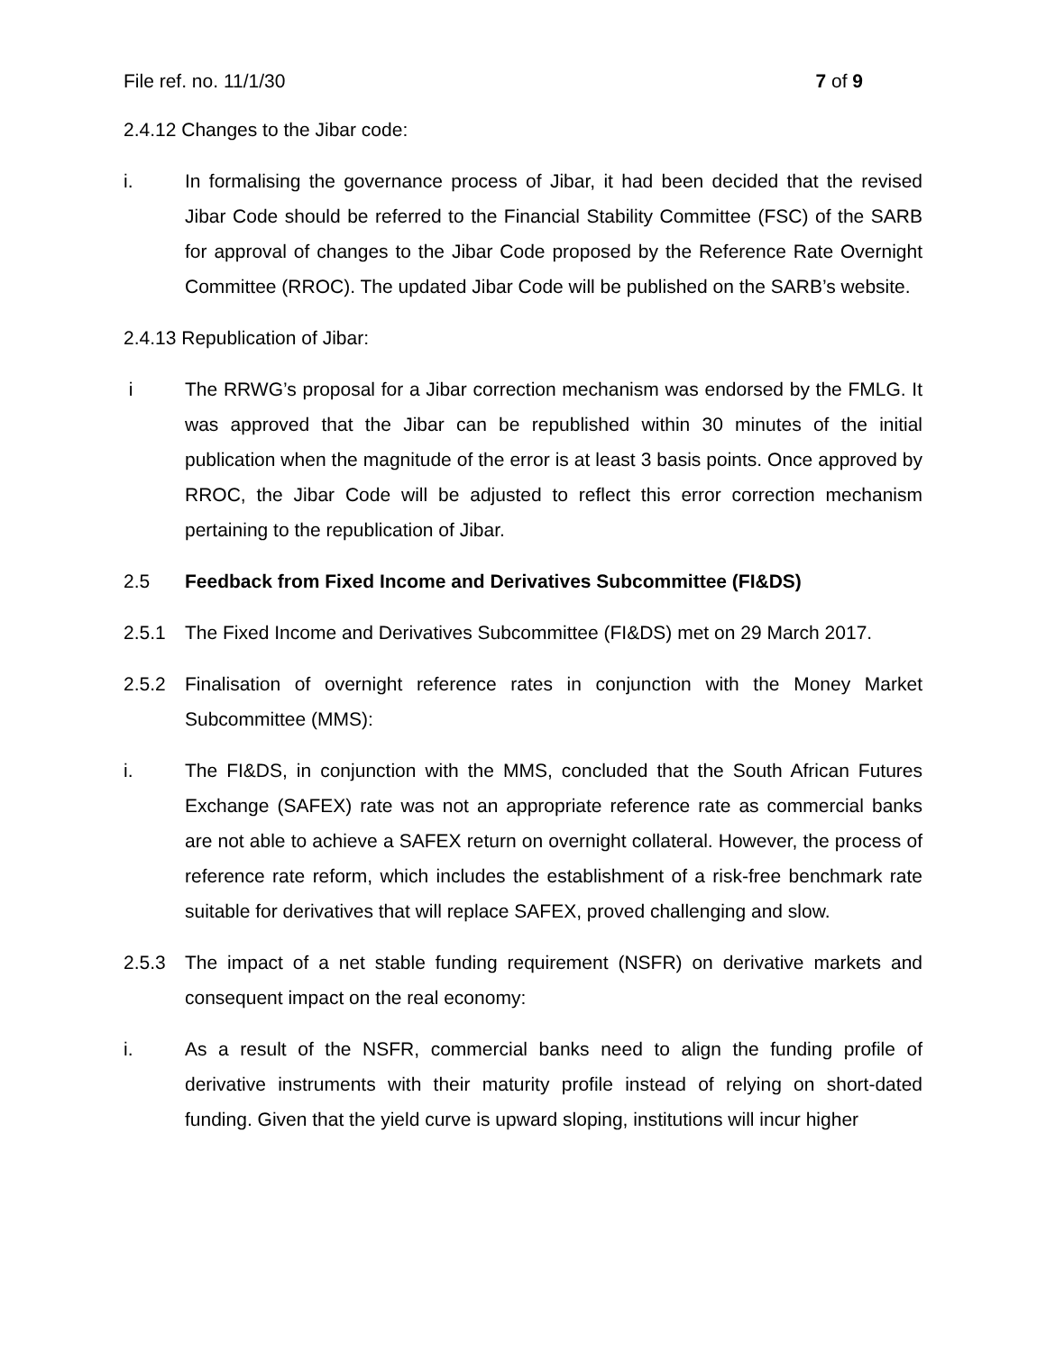File ref. no. 11/1/30 7 of 9
2.4.12 Changes to the Jibar code:
i. In formalising the governance process of Jibar, it had been decided that the revised Jibar Code should be referred to the Financial Stability Committee (FSC) of the SARB for approval of changes to the Jibar Code proposed by the Reference Rate Overnight Committee (RROC). The updated Jibar Code will be published on the SARB’s website.
2.4.13 Republication of Jibar:
i The RRWG’s proposal for a Jibar correction mechanism was endorsed by the FMLG. It was approved that the Jibar can be republished within 30 minutes of the initial publication when the magnitude of the error is at least 3 basis points. Once approved by RROC, the Jibar Code will be adjusted to reflect this error correction mechanism pertaining to the republication of Jibar.
2.5 Feedback from Fixed Income and Derivatives Subcommittee (FI&DS)
2.5.1 The Fixed Income and Derivatives Subcommittee (FI&DS) met on 29 March 2017.
2.5.2 Finalisation of overnight reference rates in conjunction with the Money Market Subcommittee (MMS):
i. The FI&DS, in conjunction with the MMS, concluded that the South African Futures Exchange (SAFEX) rate was not an appropriate reference rate as commercial banks are not able to achieve a SAFEX return on overnight collateral. However, the process of reference rate reform, which includes the establishment of a risk-free benchmark rate suitable for derivatives that will replace SAFEX, proved challenging and slow.
2.5.3 The impact of a net stable funding requirement (NSFR) on derivative markets and consequent impact on the real economy:
i. As a result of the NSFR, commercial banks need to align the funding profile of derivative instruments with their maturity profile instead of relying on short-dated funding. Given that the yield curve is upward sloping, institutions will incur higher